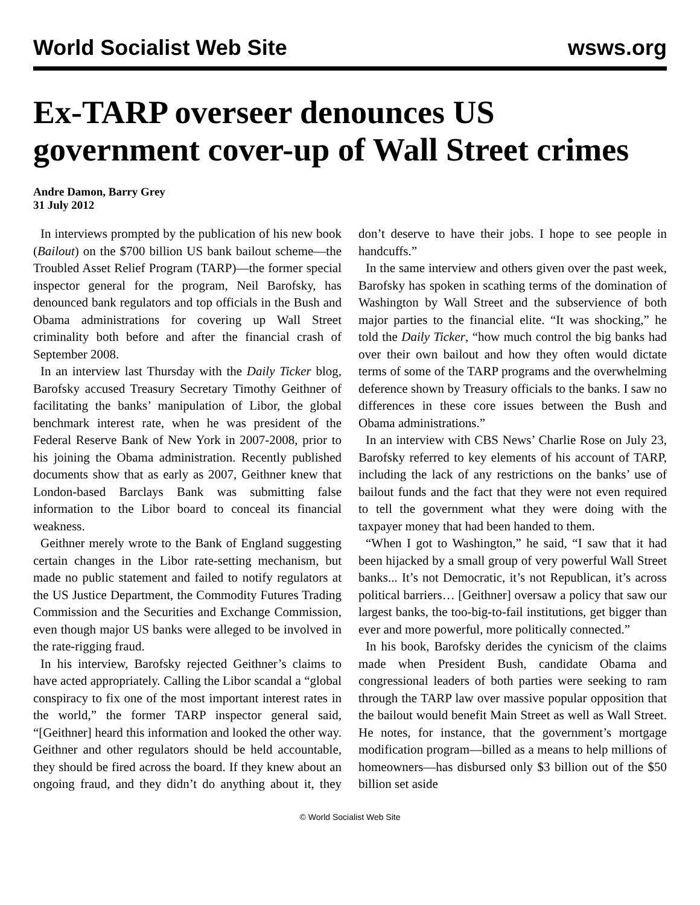World Socialist Web Site wsws.org
Ex-TARP overseer denounces US government cover-up of Wall Street crimes
Andre Damon, Barry Grey
31 July 2012
In interviews prompted by the publication of his new book (Bailout) on the $700 billion US bank bailout scheme—the Troubled Asset Relief Program (TARP)—the former special inspector general for the program, Neil Barofsky, has denounced bank regulators and top officials in the Bush and Obama administrations for covering up Wall Street criminality both before and after the financial crash of September 2008.
In an interview last Thursday with the Daily Ticker blog, Barofsky accused Treasury Secretary Timothy Geithner of facilitating the banks’ manipulation of Libor, the global benchmark interest rate, when he was president of the Federal Reserve Bank of New York in 2007-2008, prior to his joining the Obama administration. Recently published documents show that as early as 2007, Geithner knew that London-based Barclays Bank was submitting false information to the Libor board to conceal its financial weakness.
Geithner merely wrote to the Bank of England suggesting certain changes in the Libor rate-setting mechanism, but made no public statement and failed to notify regulators at the US Justice Department, the Commodity Futures Trading Commission and the Securities and Exchange Commission, even though major US banks were alleged to be involved in the rate-rigging fraud.
In his interview, Barofsky rejected Geithner’s claims to have acted appropriately. Calling the Libor scandal a “global conspiracy to fix one of the most important interest rates in the world,” the former TARP inspector general said, “[Geithner] heard this information and looked the other way. Geithner and other regulators should be held accountable, they should be fired across the board. If they knew about an ongoing fraud, and they didn’t do anything about it, they don’t deserve to have their jobs. I hope to see people in handcuffs.”
In the same interview and others given over the past week, Barofsky has spoken in scathing terms of the domination of Washington by Wall Street and the subservience of both major parties to the financial elite. “It was shocking,” he told the Daily Ticker, “how much control the big banks had over their own bailout and how they often would dictate terms of some of the TARP programs and the overwhelming deference shown by Treasury officials to the banks. I saw no differences in these core issues between the Bush and Obama administrations.”
In an interview with CBS News’ Charlie Rose on July 23, Barofsky referred to key elements of his account of TARP, including the lack of any restrictions on the banks’ use of bailout funds and the fact that they were not even required to tell the government what they were doing with the taxpayer money that had been handed to them.
“When I got to Washington,” he said, “I saw that it had been hijacked by a small group of very powerful Wall Street banks... It’s not Democratic, it’s not Republican, it’s across political barriers… [Geithner] oversaw a policy that saw our largest banks, the too-big-to-fail institutions, get bigger than ever and more powerful, more politically connected.”
In his book, Barofsky derides the cynicism of the claims made when President Bush, candidate Obama and congressional leaders of both parties were seeking to ram through the TARP law over massive popular opposition that the bailout would benefit Main Street as well as Wall Street. He notes, for instance, that the government’s mortgage modification program—billed as a means to help millions of homeowners—has disbursed only $3 billion out of the $50 billion set aside
© World Socialist Web Site